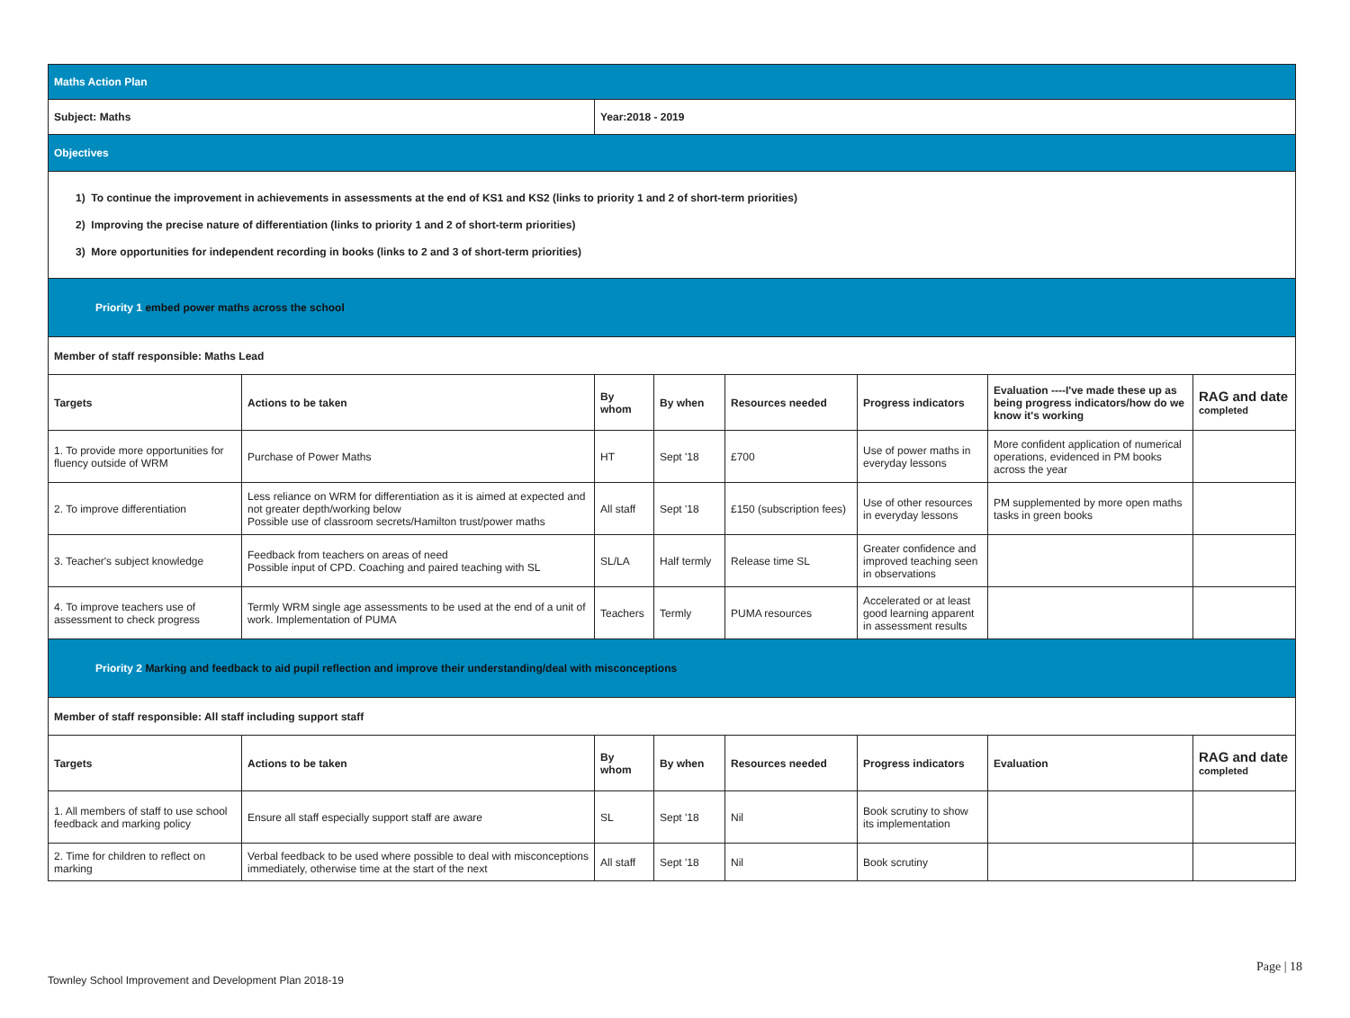| Maths Action Plan | | | | | | | |
| Subject: Maths | | Year:2018 - 2019 | | | | | |
| Objectives | | | | | | | |
| 1) To continue the improvement in achievements in assessments at the end of KS1 and KS2 (links to priority 1 and 2 of short-term priorities) 2) Improving the precise nature of differentiation (links to priority 1 and 2 of short-term priorities) 3) More opportunities for independent recording in books (links to 2 and 3 of short-term priorities) | | | | | | | |
| Priority 1 embed power maths across the school | | | | | | | |
| Member of staff responsible: Maths Lead | | | | | | | |
| Targets | Actions to be taken | By whom | By when | Resources needed | Progress indicators | Evaluation ----I've made these up as being progress indicators/how do we know it's working | RAG and date completed |
| 1. To provide more opportunities for fluency outside of WRM | Purchase of Power Maths | HT | Sept '18 | £700 | Use of power maths in everyday lessons | More confident application of numerical operations, evidenced in PM books across the year | |
| 2. To improve differentiation | Less reliance on WRM for differentiation as it is aimed at expected and not greater depth/working below Possible use of classroom secrets/Hamilton trust/power maths | All staff | Sept '18 | £150 (subscription fees) | Use of other resources in everyday lessons | PM supplemented by more open maths tasks in green books | |
| 3. Teacher's subject knowledge | Feedback from teachers on areas of need Possible input of CPD. Coaching and paired teaching with SL | SL/LA | Half termly | Release time SL | Greater confidence and improved teaching seen in observations | | |
| 4. To improve teachers use of assessment to check progress | Termly WRM single age assessments to be used at the end of a unit of work. Implementation of PUMA | Teachers | Termly | PUMA resources | Accelerated or at least good learning apparent in assessment results | | |
| Priority 2 Marking and feedback to aid pupil reflection and improve their understanding/deal with misconceptions | | | | | | | |
| Member of staff responsible: All staff including support staff | | | | | | | |
| Targets | Actions to be taken | By whom | By when | Resources needed | Progress indicators | Evaluation | RAG and date completed |
| 1. All members of staff to use school feedback and marking policy | Ensure all staff especially support staff are aware | SL | Sept '18 | Nil | Book scrutiny to show its implementation | | |
| 2. Time for children to reflect on marking | Verbal feedback to be used where possible to deal with misconceptions immediately, otherwise time at the start of the next | All staff | Sept '18 | Nil | Book scrutiny | | |
Page | 18
Townley School Improvement and Development Plan 2018-19